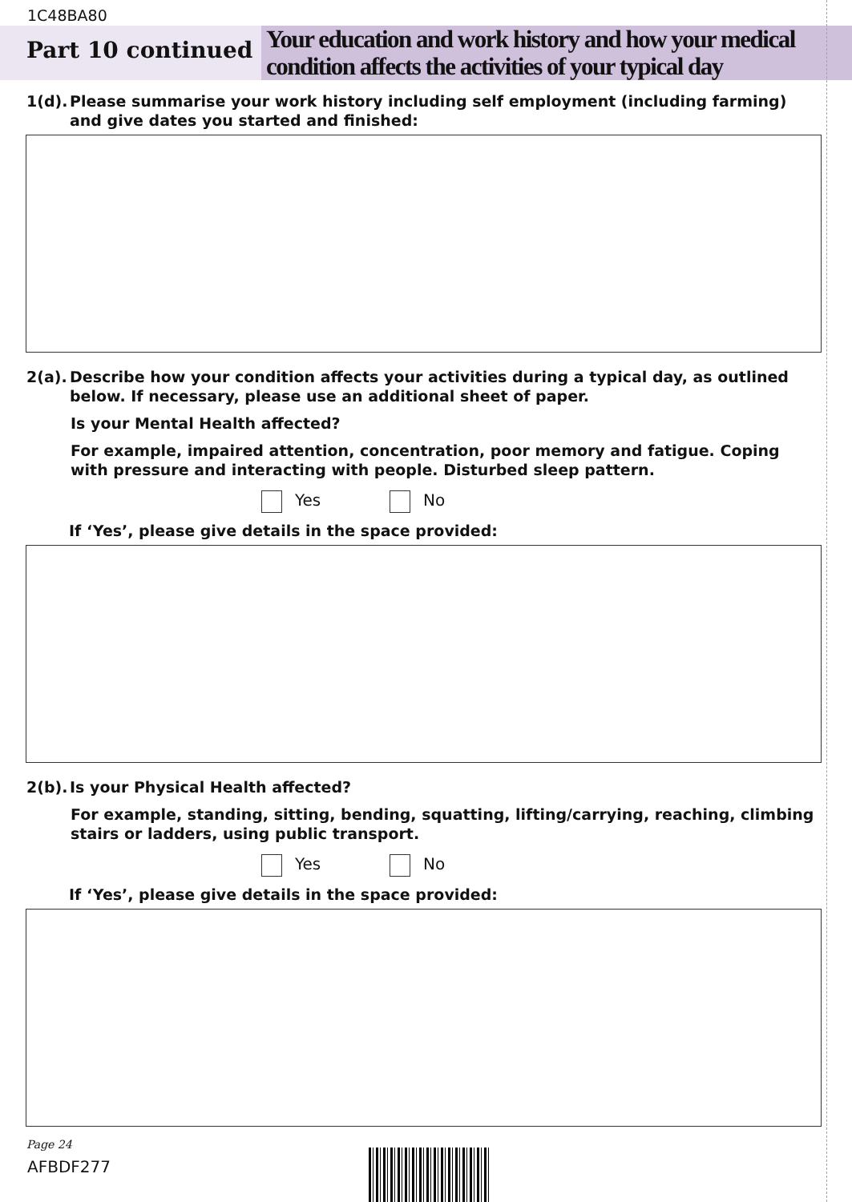1C48BA80
Part 10 continued
Your education and work history and how your medical condition affects the activities of your typical day
1(d).
Please summarise your work history including self employment (including farming) and give dates you started and finished:
2(a).
Describe how your condition affects your activities during a typical day, as outlined below. If necessary, please use an additional sheet of paper.
Is your Mental Health affected?
For example, impaired attention, concentration, poor memory and fatigue. Coping with pressure and interacting with people. Disturbed sleep pattern.
Yes No
If ‘Yes’, please give details in the space provided:
2(b).
Is your Physical Health affected?
For example, standing, sitting, bending, squatting, lifting/carrying, reaching, climbing stairs or ladders, using public transport.
Yes No
If ‘Yes’, please give details in the space provided:
Page 24
AFBDF277